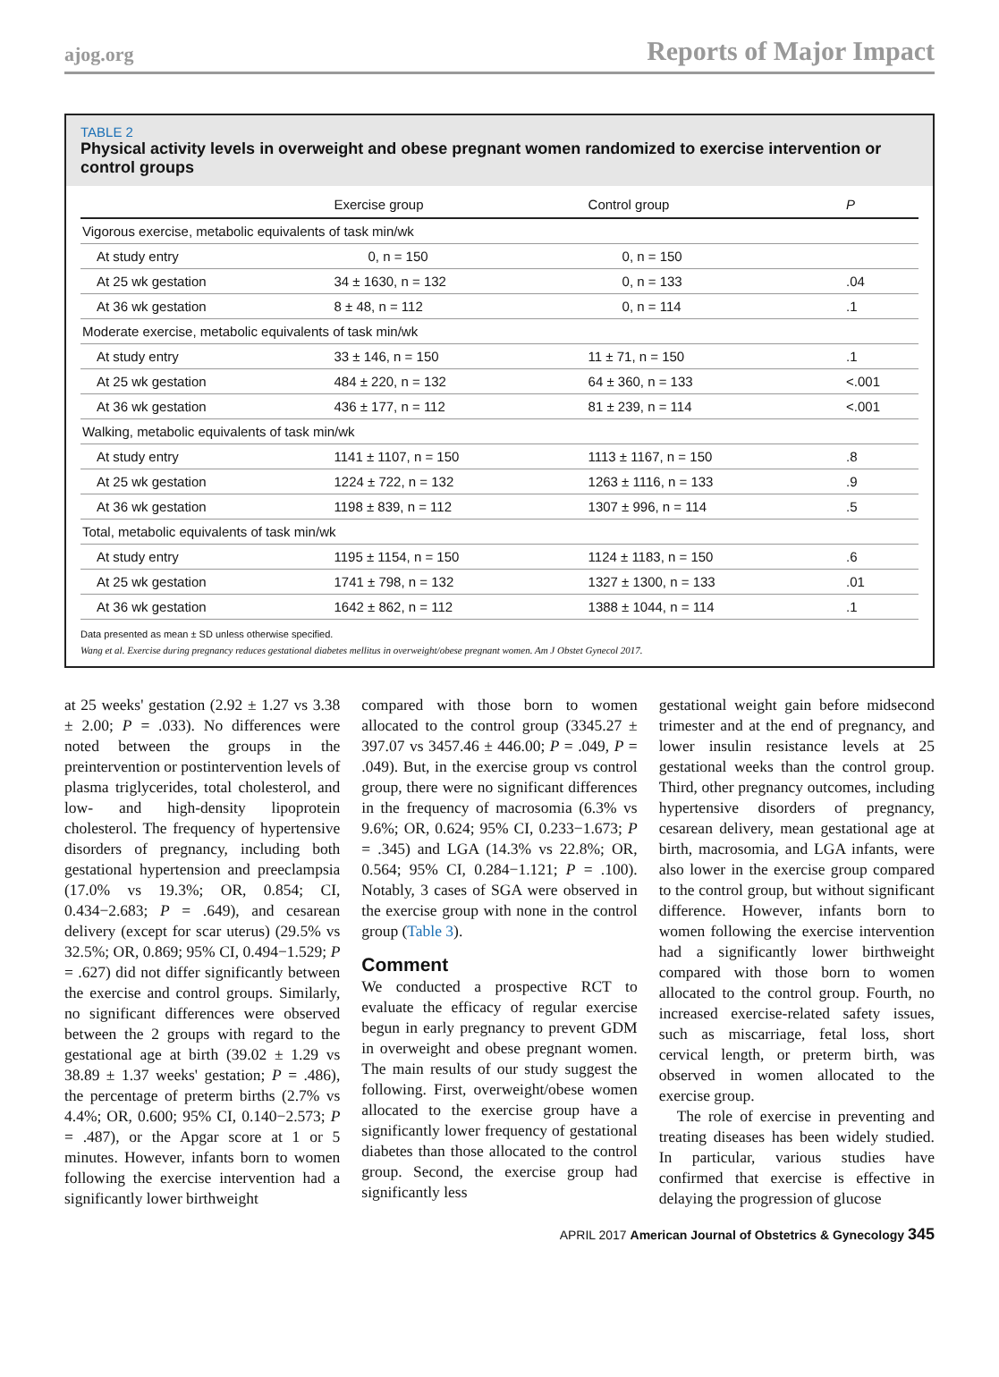ajog.org Reports of Major Impact
TABLE 2
Physical activity levels in overweight and obese pregnant women randomized to exercise intervention or control groups
| | Exercise group | Control group | P |
| --- | --- | --- | --- |
| Vigorous exercise, metabolic equivalents of task min/wk | | | |
| At study entry | 0, n = 150 | 0, n = 150 | |
| At 25 wk gestation | 34 ± 1630, n = 132 | 0, n = 133 | .04 |
| At 36 wk gestation | 8 ± 48, n = 112 | 0, n = 114 | .1 |
| Moderate exercise, metabolic equivalents of task min/wk | | | |
| At study entry | 33 ± 146, n = 150 | 11 ± 71, n = 150 | .1 |
| At 25 wk gestation | 484 ± 220, n = 132 | 64 ± 360, n = 133 | <.001 |
| At 36 wk gestation | 436 ± 177, n = 112 | 81 ± 239, n = 114 | <.001 |
| Walking, metabolic equivalents of task min/wk | | | |
| At study entry | 1141 ± 1107, n = 150 | 1113 ± 1167, n = 150 | .8 |
| At 25 wk gestation | 1224 ± 722, n = 132 | 1263 ± 1116, n = 133 | .9 |
| At 36 wk gestation | 1198 ± 839, n = 112 | 1307 ± 996, n = 114 | .5 |
| Total, metabolic equivalents of task min/wk | | | |
| At study entry | 1195 ± 1154, n = 150 | 1124 ± 1183, n = 150 | .6 |
| At 25 wk gestation | 1741 ± 798, n = 132 | 1327 ± 1300, n = 133 | .01 |
| At 36 wk gestation | 1642 ± 862, n = 112 | 1388 ± 1044, n = 114 | .1 |
Data presented as mean ± SD unless otherwise specified.
Wang et al. Exercise during pregnancy reduces gestational diabetes mellitus in overweight/obese pregnant women. Am J Obstet Gynecol 2017.
at 25 weeks' gestation (2.92 ± 1.27 vs 3.38 ± 2.00; P = .033). No differences were noted between the groups in the preintervention or postintervention levels of plasma triglycerides, total cholesterol, and low- and high-density lipoprotein cholesterol. The frequency of hypertensive disorders of pregnancy, including both gestational hypertension and preeclampsia (17.0% vs 19.3%; OR, 0.854; CI, 0.434−2.683; P = .649), and cesarean delivery (except for scar uterus) (29.5% vs 32.5%; OR, 0.869; 95% CI, 0.494−1.529; P = .627) did not differ significantly between the exercise and control groups. Similarly, no significant differences were observed between the 2 groups with regard to the gestational age at birth (39.02 ± 1.29 vs 38.89 ± 1.37 weeks' gestation; P = .486), the percentage of preterm births (2.7% vs 4.4%; OR, 0.600; 95% CI, 0.140−2.573; P = .487), or the Apgar score at 1 or 5 minutes. However, infants born to women following the exercise intervention had a significantly lower birthweight
compared with those born to women allocated to the control group (3345.27 ± 397.07 vs 3457.46 ± 446.00; P = .049, P = .049). But, in the exercise group vs control group, there were no significant differences in the frequency of macrosomia (6.3% vs 9.6%; OR, 0.624; 95% CI, 0.233−1.673; P = .345) and LGA (14.3% vs 22.8%; OR, 0.564; 95% CI, 0.284−1.121; P = .100). Notably, 3 cases of SGA were observed in the exercise group with none in the control group (Table 3).
Comment
We conducted a prospective RCT to evaluate the efficacy of regular exercise begun in early pregnancy to prevent GDM in overweight and obese pregnant women. The main results of our study suggest the following. First, overweight/obese women allocated to the exercise group have a significantly lower frequency of gestational diabetes than those allocated to the control group. Second, the exercise group had significantly less
gestational weight gain before midsecond trimester and at the end of pregnancy, and lower insulin resistance levels at 25 gestational weeks than the control group. Third, other pregnancy outcomes, including hypertensive disorders of pregnancy, cesarean delivery, mean gestational age at birth, macrosomia, and LGA infants, were also lower in the exercise group compared to the control group, but without significant difference. However, infants born to women following the exercise intervention had a significantly lower birthweight compared with those born to women allocated to the control group. Fourth, no increased exercise-related safety issues, such as miscarriage, fetal loss, short cervical length, or preterm birth, was observed in women allocated to the exercise group.
The role of exercise in preventing and treating diseases has been widely studied. In particular, various studies have confirmed that exercise is effective in delaying the progression of glucose
APRIL 2017 American Journal of Obstetrics & Gynecology 345